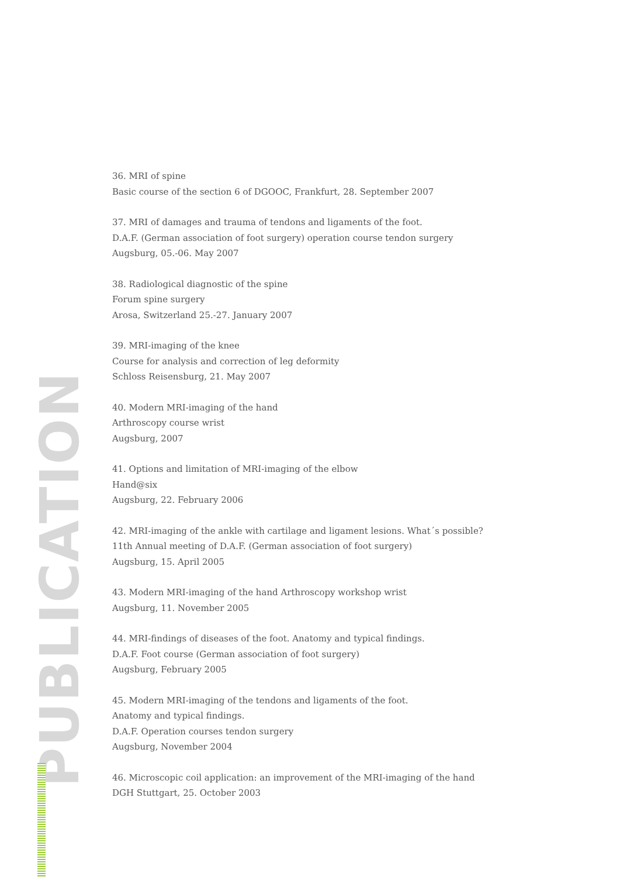PUBLICATION
36. MRI of spine
Basic course of the section 6 of DGOOC, Frankfurt, 28. September 2007
37. MRI of damages and trauma of tendons and ligaments of the foot.
D.A.F. (German association of foot surgery) operation course tendon surgery
Augsburg, 05.-06. May 2007
38. Radiological diagnostic of the spine
Forum spine surgery
Arosa, Switzerland 25.-27. January 2007
39. MRI-imaging of the knee
Course for analysis and correction of leg deformity
Schloss Reisensburg, 21. May 2007
40. Modern MRI-imaging of the hand
Arthroscopy course wrist
Augsburg, 2007
41. Options and limitation of MRI-imaging of the elbow
Hand@six
Augsburg, 22. February 2006
42. MRI-imaging of the ankle with cartilage and ligament lesions. What´s possible?
11th Annual meeting of D.A.F. (German association of foot surgery)
Augsburg, 15. April 2005
43. Modern MRI-imaging of the hand Arthroscopy workshop wrist
Augsburg, 11. November 2005
44. MRI-findings of diseases of the foot. Anatomy and typical findings.
D.A.F. Foot course (German association of foot surgery)
Augsburg, February 2005
45. Modern MRI-imaging of the tendons and ligaments of the foot.
Anatomy and typical findings.
D.A.F. Operation courses tendon surgery
Augsburg, November 2004
46. Microscopic coil application: an improvement of the MRI-imaging of the hand
DGH Stuttgart, 25. October 2003